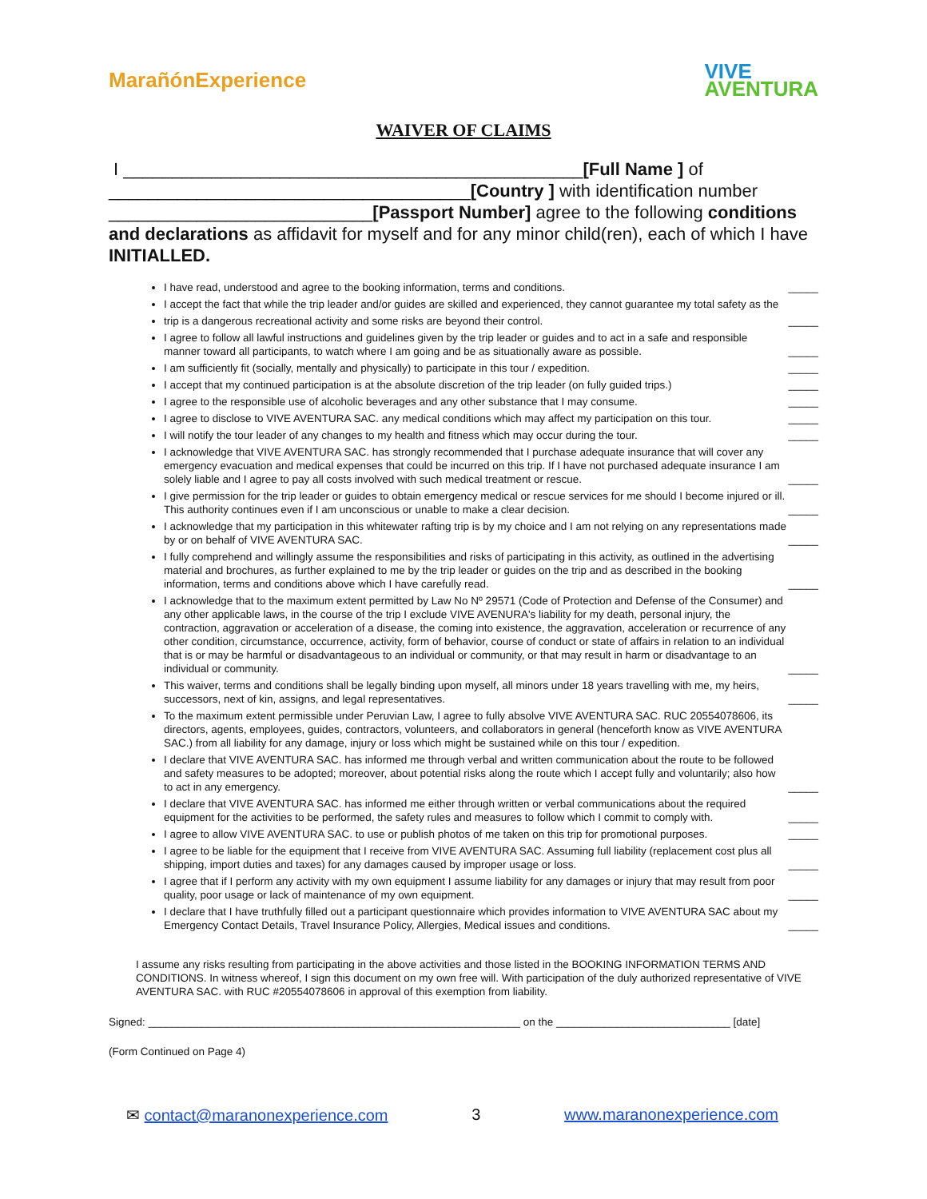MarañónExperience
VIVE
AVENTURA
WAIVER OF CLAIMS
I _______________________________________________[Full Name ] of _____________________________________[Country ] with identification number ___________________________[Passport Number] agree to the following conditions and declarations as affidavit for myself and for any minor child(ren), each of which I have INITIALLED.
I have read, understood and agree to the booking information, terms and conditions.
_____
I accept the fact that while the trip leader and/or guides are skilled and experienced, they cannot guarantee my total safety as the
trip is a dangerous recreational activity and some risks are beyond their control.
_____
I agree to follow all lawful instructions and guidelines given by the trip leader or guides and to act in a safe and responsible manner toward all participants, to watch where I am going and be as situationally aware as possible.
_____
I am sufficiently fit (socially, mentally and physically) to participate in this tour / expedition.
_____
I accept that my continued participation is at the absolute discretion of the trip leader (on fully guided trips.)
_____
I agree to the responsible use of alcoholic beverages and any other substance that I may consume.
_____
I agree to disclose to VIVE AVENTURA SAC. any medical conditions which may affect my participation on this tour.
_____
I will notify the tour leader of any changes to my health and fitness which may occur during the tour.
_____
I acknowledge that VIVE AVENTURA SAC. has strongly recommended that I purchase adequate insurance that will cover any emergency evacuation and medical expenses that could be incurred on this trip. If I have not purchased adequate insurance I am solely liable and I agree to pay all costs involved with such medical treatment or rescue.
_____
I give permission for the trip leader or guides to obtain emergency medical or rescue services for me should I become injured or ill. This authority continues even if I am unconscious or unable to make a clear decision.
_____
I acknowledge that my participation in this whitewater rafting trip is by my choice and I am not relying on any representations made by or on behalf of VIVE AVENTURA SAC.
_____
I fully comprehend and willingly assume the responsibilities and risks of participating in this activity, as outlined in the advertising material and brochures, as further explained to me by the trip leader or guides on the trip and as described in the booking information, terms and conditions above which I have carefully read.
_____
I acknowledge that to the maximum extent permitted by Law No Nº 29571 (Code of Protection and Defense of the Consumer) and any other applicable laws, in the course of the trip I exclude VIVE AVENURA's liability for my death, personal injury, the contraction, aggravation or acceleration of a disease, the coming into existence, the aggravation, acceleration or recurrence of any other condition, circumstance, occurrence, activity, form of behavior, course of conduct or state of affairs in relation to an individual that is or may be harmful or disadvantageous to an individual or community, or that may result in harm or disadvantage to an individual or community.
_____
This waiver, terms and conditions shall be legally binding upon myself, all minors under 18 years travelling with me, my heirs, successors, next of kin, assigns, and legal representatives.
_____
To the maximum extent permissible under Peruvian Law, I agree to fully absolve VIVE AVENTURA SAC. RUC 20554078606, its directors, agents, employees, guides, contractors, volunteers, and collaborators in general (henceforth know as VIVE AVENTURA SAC.) from all liability for any damage, injury or loss which might be sustained while on this tour / expedition.
I declare that VIVE AVENTURA SAC. has informed me through verbal and written communication about the route to be followed and safety measures to be adopted; moreover, about potential risks along the route which I accept fully and voluntarily; also how to act in any emergency.
_____
I declare that VIVE AVENTURA SAC. has informed me either through written or verbal communications about the required equipment for the activities to be performed, the safety rules and measures to follow which I commit to comply with.
_____
I agree to allow VIVE AVENTURA SAC. to use or publish photos of me taken on this trip for promotional purposes.
_____
I agree to be liable for the equipment that I receive from VIVE AVENTURA SAC. Assuming full liability (replacement cost plus all shipping, import duties and taxes) for any damages caused by improper usage or loss.
_____
I agree that if I perform any activity with my own equipment I assume liability for any damages or injury that may result from poor quality, poor usage or lack of maintenance of my own equipment.
_____
I declare that I have truthfully filled out a participant questionnaire which provides information to VIVE AVENTURA SAC about my Emergency Contact Details, Travel Insurance Policy, Allergies, Medical issues and conditions.
_____
I assume any risks resulting from participating in the above activities and those listed in the BOOKING INFORMATION TERMS AND CONDITIONS. In witness whereof, I sign this document on my own free will. With participation of the duly authorized representative of VIVE AVENTURA SAC. with RUC #20554078606 in approval of this exemption from liability.
Signed: ______________________________________________________________ on the _____________________________ [date]
(Form Continued on Page 4)
✉ contact@maranonexperience.com 3 www.maranonexperience.com